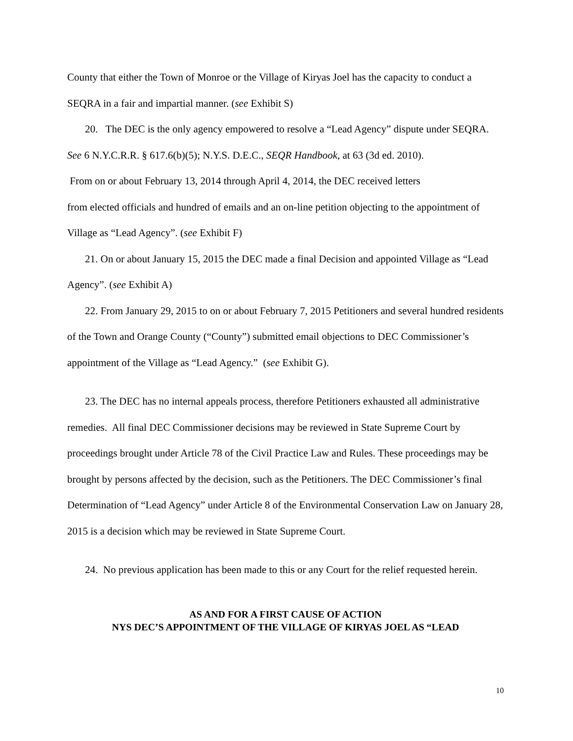County that either the Town of Monroe or the Village of Kiryas Joel has the capacity to conduct a SEQRA in a fair and impartial manner. (see Exhibit S)
20. The DEC is the only agency empowered to resolve a “Lead Agency” dispute under SEQRA. See 6 N.Y.C.R.R. § 617.6(b)(5); N.Y.S. D.E.C., SEQR Handbook, at 63 (3d ed. 2010).
From on or about February 13, 2014 through April 4, 2014, the DEC received letters
from elected officials and hundred of emails and an on-line petition objecting to the appointment of Village as “Lead Agency”. (see Exhibit F)
21. On or about January 15, 2015 the DEC made a final Decision and appointed Village as “Lead Agency”. (see Exhibit A)
22. From January 29, 2015 to on or about February 7, 2015 Petitioners and several hundred residents of the Town and Orange County (“County”) submitted email objections to DEC Commissioner’s appointment of the Village as “Lead Agency.” (see Exhibit G).
23. The DEC has no internal appeals process, therefore Petitioners exhausted all administrative remedies. All final DEC Commissioner decisions may be reviewed in State Supreme Court by proceedings brought under Article 78 of the Civil Practice Law and Rules. These proceedings may be brought by persons affected by the decision, such as the Petitioners. The DEC Commissioner’s final Determination of “Lead Agency” under Article 8 of the Environmental Conservation Law on January 28, 2015 is a decision which may be reviewed in State Supreme Court.
24. No previous application has been made to this or any Court for the relief requested herein.
AS AND FOR A FIRST CAUSE OF ACTION
NYS DEC’S APPOINTMENT OF THE VILLAGE OF KIRYAS JOEL AS “LEAD
10